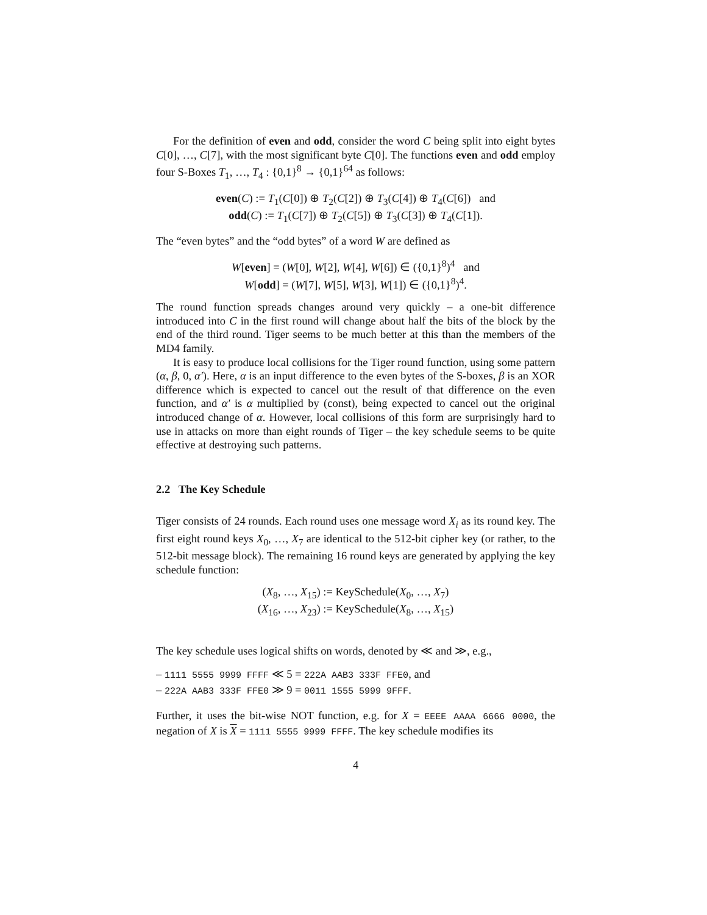For the definition of even and odd, consider the word C being split into eight bytes C[0], …, C[7], with the most significant byte C[0]. The functions even and odd employ four S-Boxes T<sub>1</sub>, …, T<sub>4</sub> : {0,1}<sup>8</sup> → {0,1}<sup>64</sup> as follows:
even(C) := T<sub>1</sub>(C[0]) ⊕ T<sub>2</sub>(C[2]) ⊕ T<sub>3</sub>(C[4]) ⊕ T<sub>4</sub>(C[6]) and
odd(C) := T<sub>1</sub>(C[7]) ⊕ T<sub>2</sub>(C[5]) ⊕ T<sub>3</sub>(C[3]) ⊕ T<sub>4</sub>(C[1]).
The “even bytes” and the “odd bytes” of a word W are defined as
W[even] = (W[0], W[2], W[4], W[6]) ∈ ({0,1}<sup>8</sup>)<sup>4</sup> and
W[odd] = (W[7], W[5], W[3], W[1]) ∈ ({0,1}<sup>8</sup>)<sup>4</sup>.
The round function spreads changes around very quickly – a one-bit difference introduced into C in the first round will change about half the bits of the block by the end of the third round. Tiger seems to be much better at this than the members of the MD4 family.
It is easy to produce local collisions for the Tiger round function, using some pattern (α, β, 0, α′). Here, α is an input difference to the even bytes of the S-boxes, β is an XOR difference which is expected to cancel out the result of that difference on the even function, and α′ is α multiplied by (const), being expected to cancel out the original introduced change of α. However, local collisions of this form are surprisingly hard to use in attacks on more than eight rounds of Tiger – the key schedule seems to be quite effective at destroying such patterns.
2.2 The Key Schedule
Tiger consists of 24 rounds. Each round uses one message word X<sub>i</sub> as its round key. The first eight round keys X<sub>0</sub>, …, X<sub>7</sub> are identical to the 512-bit cipher key (or rather, to the 512-bit message block). The remaining 16 round keys are generated by applying the key schedule function:
(X<sub>8</sub>, …, X<sub>15</sub>) := KeySchedule(X<sub>0</sub>, …, X<sub>7</sub>)
(X<sub>16</sub>, …, X<sub>23</sub>) := KeySchedule(X<sub>8</sub>, …, X<sub>15</sub>)
The key schedule uses logical shifts on words, denoted by ≪ and ≫, e.g.,
– 1111 5555 9999 FFFF ≪ 5 = 222A AAB3 333F FFE0, and
– 222A AAB3 333F FFE0 ≫ 9 = 0011 1555 5999 9FFF.
Further, it uses the bit-wise NOT function, e.g. for X = EEEE AAAA 6666 0000, the negation of X is X = 1111 5555 9999 FFFF. The key schedule modifies its
4